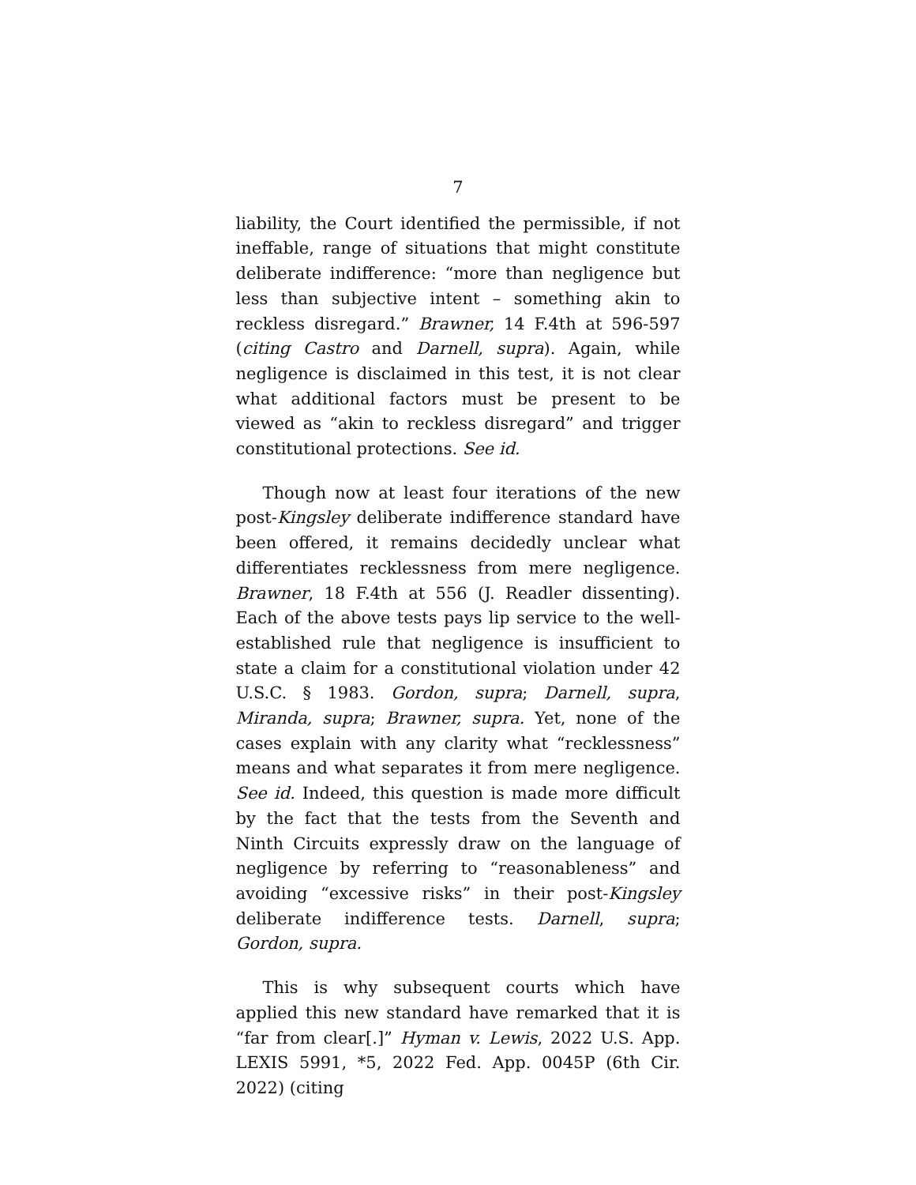7
liability, the Court identified the permissible, if not ineffable, range of situations that might constitute deliberate indifference: “more than negligence but less than subjective intent – something akin to reckless disregard.” Brawner, 14 F.4th at 596-597 (citing Castro and Darnell, supra). Again, while negligence is disclaimed in this test, it is not clear what additional factors must be present to be viewed as “akin to reckless disregard” and trigger constitutional protections. See id.
Though now at least four iterations of the new post-Kingsley deliberate indifference standard have been offered, it remains decidedly unclear what differentiates recklessness from mere negligence. Brawner, 18 F.4th at 556 (J. Readler dissenting). Each of the above tests pays lip service to the well-established rule that negligence is insufficient to state a claim for a constitutional violation under 42 U.S.C. § 1983. Gordon, supra; Darnell, supra, Miranda, supra; Brawner, supra. Yet, none of the cases explain with any clarity what “recklessness” means and what separates it from mere negligence. See id. Indeed, this question is made more difficult by the fact that the tests from the Seventh and Ninth Circuits expressly draw on the language of negligence by referring to “reasonableness” and avoiding “excessive risks” in their post-Kingsley deliberate indifference tests. Darnell, supra; Gordon, supra.
This is why subsequent courts which have applied this new standard have remarked that it is “far from clear[.]” Hyman v. Lewis, 2022 U.S. App. LEXIS 5991, *5, 2022 Fed. App. 0045P (6th Cir. 2022) (citing